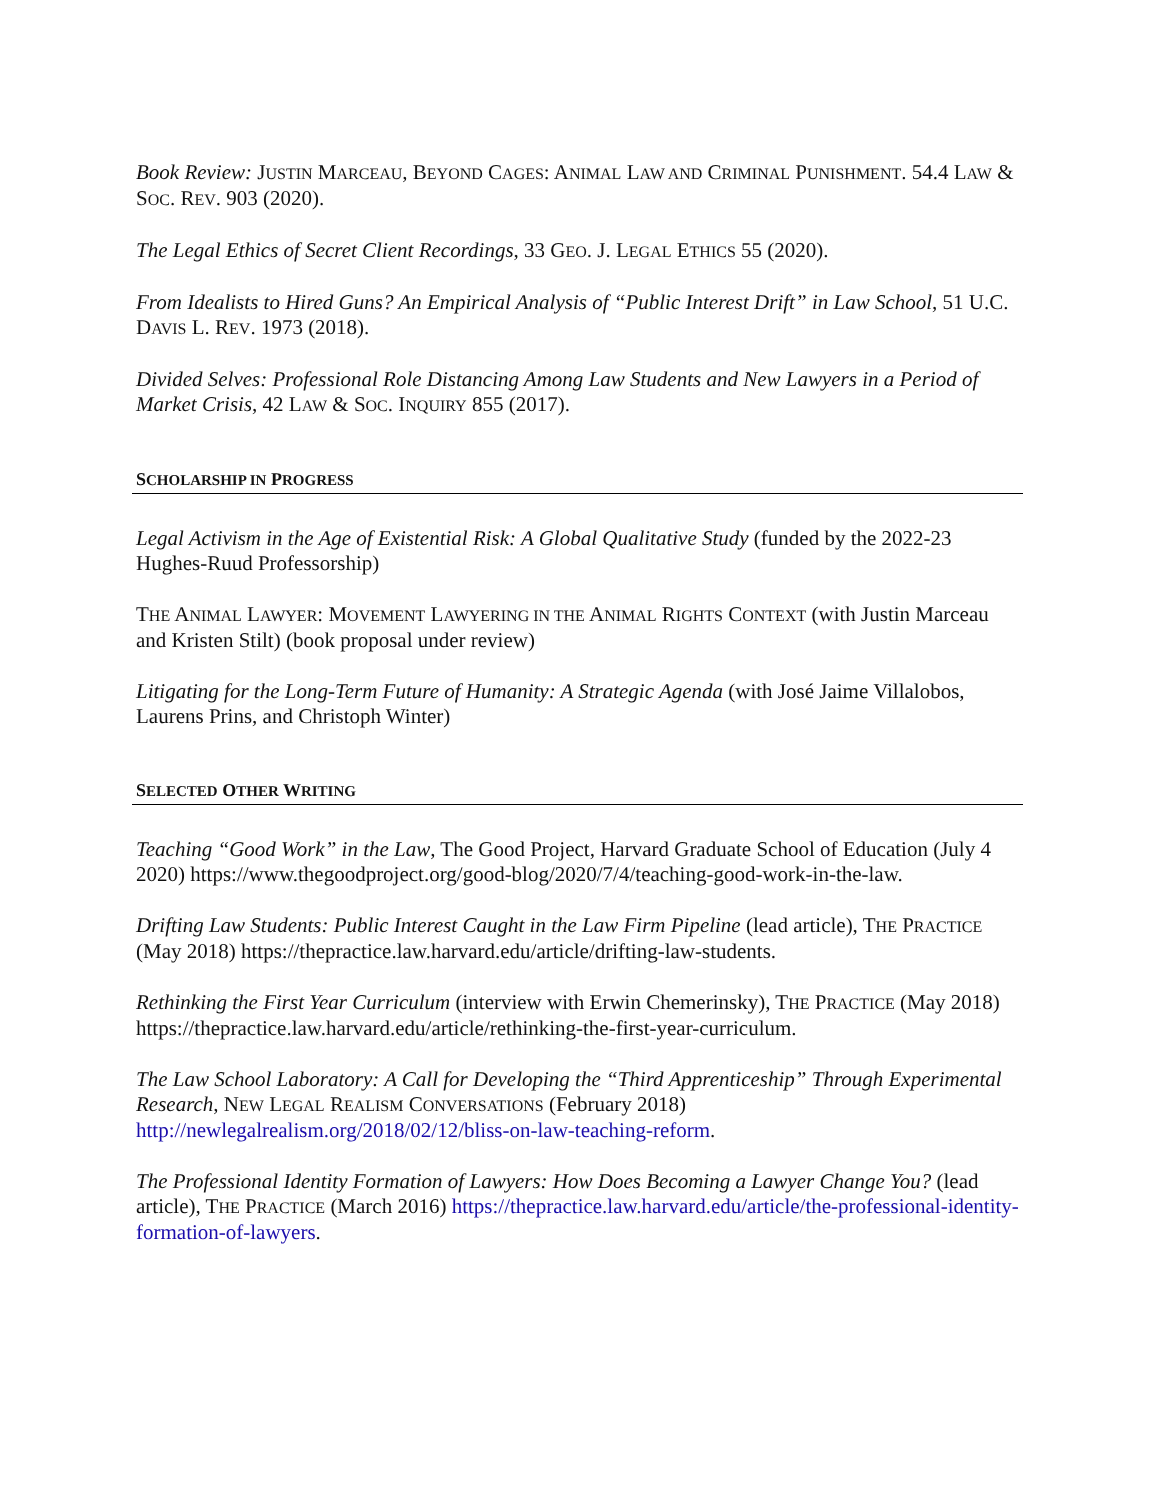Book Review: JUSTIN MARCEAU, BEYOND CAGES: ANIMAL LAW AND CRIMINAL PUNISHMENT. 54.4 LAW & SOC. REV. 903 (2020).
The Legal Ethics of Secret Client Recordings, 33 GEO. J. LEGAL ETHICS 55 (2020).
From Idealists to Hired Guns? An Empirical Analysis of “Public Interest Drift” in Law School, 51 U.C. DAVIS L. REV. 1973 (2018).
Divided Selves: Professional Role Distancing Among Law Students and New Lawyers in a Period of Market Crisis, 42 LAW & SOC. INQUIRY 855 (2017).
SCHOLARSHIP IN PROGRESS
Legal Activism in the Age of Existential Risk: A Global Qualitative Study (funded by the 2022-23 Hughes-Ruud Professorship)
THE ANIMAL LAWYER: MOVEMENT LAWYERING IN THE ANIMAL RIGHTS CONTEXT (with Justin Marceau and Kristen Stilt) (book proposal under review)
Litigating for the Long-Term Future of Humanity: A Strategic Agenda (with José Jaime Villalobos, Laurens Prins, and Christoph Winter)
SELECTED OTHER WRITING
Teaching “Good Work” in the Law, The Good Project, Harvard Graduate School of Education (July 4 2020) https://www.thegoodproject.org/good-blog/2020/7/4/teaching-good-work-in-the-law.
Drifting Law Students: Public Interest Caught in the Law Firm Pipeline (lead article), THE PRACTICE (May 2018) https://thepractice.law.harvard.edu/article/drifting-law-students.
Rethinking the First Year Curriculum (interview with Erwin Chemerinsky), THE PRACTICE (May 2018) https://thepractice.law.harvard.edu/article/rethinking-the-first-year-curriculum.
The Law School Laboratory: A Call for Developing the “Third Apprenticeship” Through Experimental Research, NEW LEGAL REALISM CONVERSATIONS (February 2018) http://newlegalrealism.org/2018/02/12/bliss-on-law-teaching-reform.
The Professional Identity Formation of Lawyers: How Does Becoming a Lawyer Change You? (lead article), THE PRACTICE (March 2016) https://thepractice.law.harvard.edu/article/the-professional-identity-formation-of-lawyers.